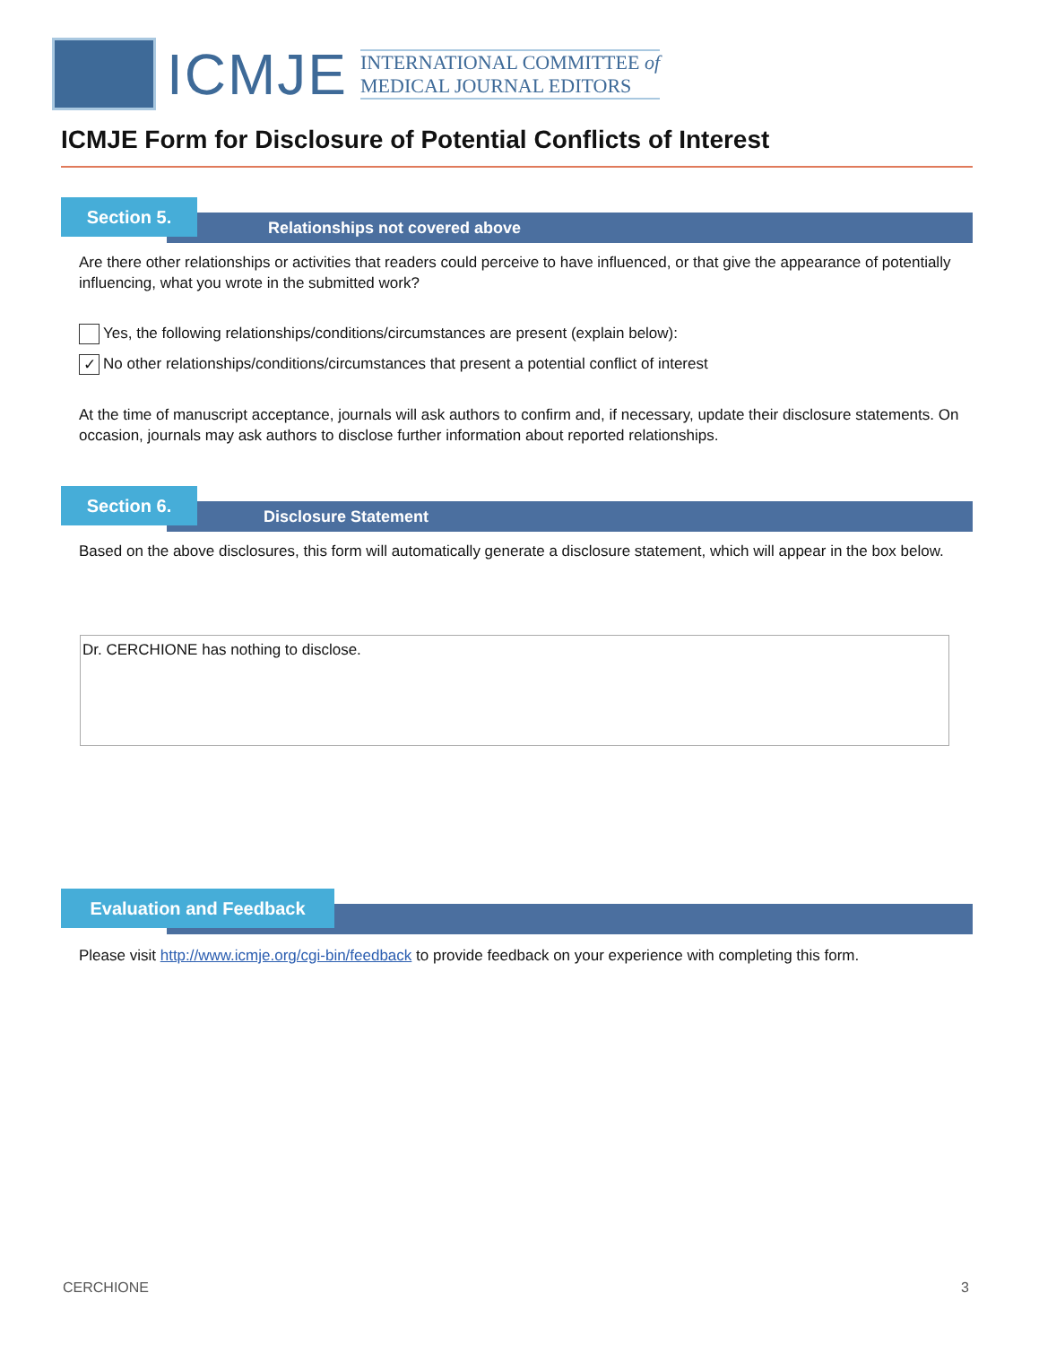ICMJE
INTERNATIONAL COMMITTEE of
MEDICAL JOURNAL EDITORS
ICMJE Form for Disclosure of Potential Conflicts of Interest
Section 5.
Relationships not covered above
Are there other relationships or activities that readers could perceive to have influenced, or that give the appearance of potentially influencing, what you wrote in the submitted work?
Yes, the following relationships/conditions/circumstances are present (explain below):
✓ No other relationships/conditions/circumstances that present a potential conflict of interest
At the time of manuscript acceptance, journals will ask authors to confirm and, if necessary, update their disclosure statements. On occasion, journals may ask authors to disclose further information about reported relationships.
Section 6.
Disclosure Statement
Based on the above disclosures, this form will automatically generate a disclosure statement, which will appear in the box below.
Dr. CERCHIONE has nothing to disclose.
Evaluation and Feedback
Please visit http://www.icmje.org/cgi-bin/feedback to provide feedback on your experience with completing this form.
CERCHIONE 3